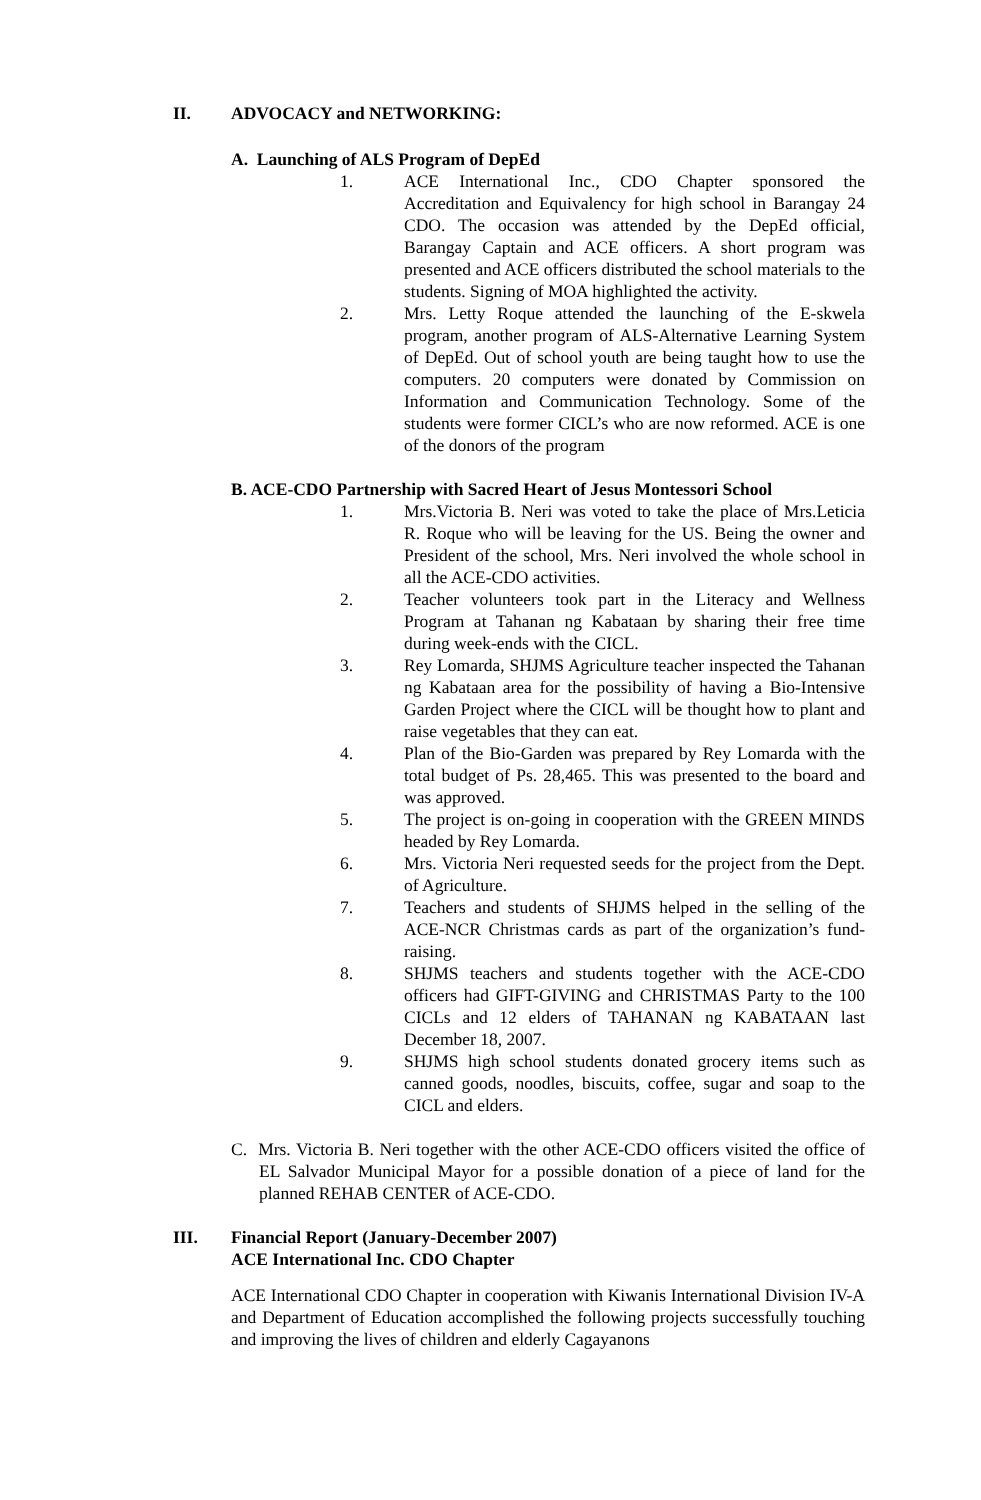II. ADVOCACY and NETWORKING:
A. Launching of ALS Program of DepEd
1. ACE International Inc., CDO Chapter sponsored the Accreditation and Equivalency for high school in Barangay 24 CDO. The occasion was attended by the DepEd official, Barangay Captain and ACE officers. A short program was presented and ACE officers distributed the school materials to the students. Signing of MOA highlighted the activity.
2. Mrs. Letty Roque attended the launching of the E-skwela program, another program of ALS-Alternative Learning System of DepEd. Out of school youth are being taught how to use the computers. 20 computers were donated by Commission on Information and Communication Technology. Some of the students were former CICL’s who are now reformed. ACE is one of the donors of the program
B. ACE-CDO Partnership with Sacred Heart of Jesus Montessori School
1. Mrs.Victoria B. Neri was voted to take the place of Mrs.Leticia R. Roque who will be leaving for the US. Being the owner and President of the school, Mrs. Neri involved the whole school in all the ACE-CDO activities.
2. Teacher volunteers took part in the Literacy and Wellness Program at Tahanan ng Kabataan by sharing their free time during week-ends with the CICL.
3. Rey Lomarda, SHJMS Agriculture teacher inspected the Tahanan ng Kabataan area for the possibility of having a Bio-Intensive Garden Project where the CICL will be thought how to plant and raise vegetables that they can eat.
4. Plan of the Bio-Garden was prepared by Rey Lomarda with the total budget of Ps. 28,465. This was presented to the board and was approved.
5. The project is on-going in cooperation with the GREEN MINDS headed by Rey Lomarda.
6. Mrs. Victoria Neri requested seeds for the project from the Dept. of Agriculture.
7. Teachers and students of SHJMS helped in the selling of the ACE-NCR Christmas cards as part of the organization’s fund-raising.
8. SHJMS teachers and students together with the ACE-CDO officers had GIFT-GIVING and CHRISTMAS Party to the 100 CICLs and 12 elders of TAHANAN ng KABATAAN last December 18, 2007.
9. SHJMS high school students donated grocery items such as canned goods, noodles, biscuits, coffee, sugar and soap to the CICL and elders.
C. Mrs. Victoria B. Neri together with the other ACE-CDO officers visited the office of EL Salvador Municipal Mayor for a possible donation of a piece of land for the planned REHAB CENTER of ACE-CDO.
III. Financial Report (January-December 2007)
ACE International Inc. CDO Chapter
ACE International CDO Chapter in cooperation with Kiwanis International Division IV-A and Department of Education accomplished the following projects successfully touching and improving the lives of children and elderly Cagayanons